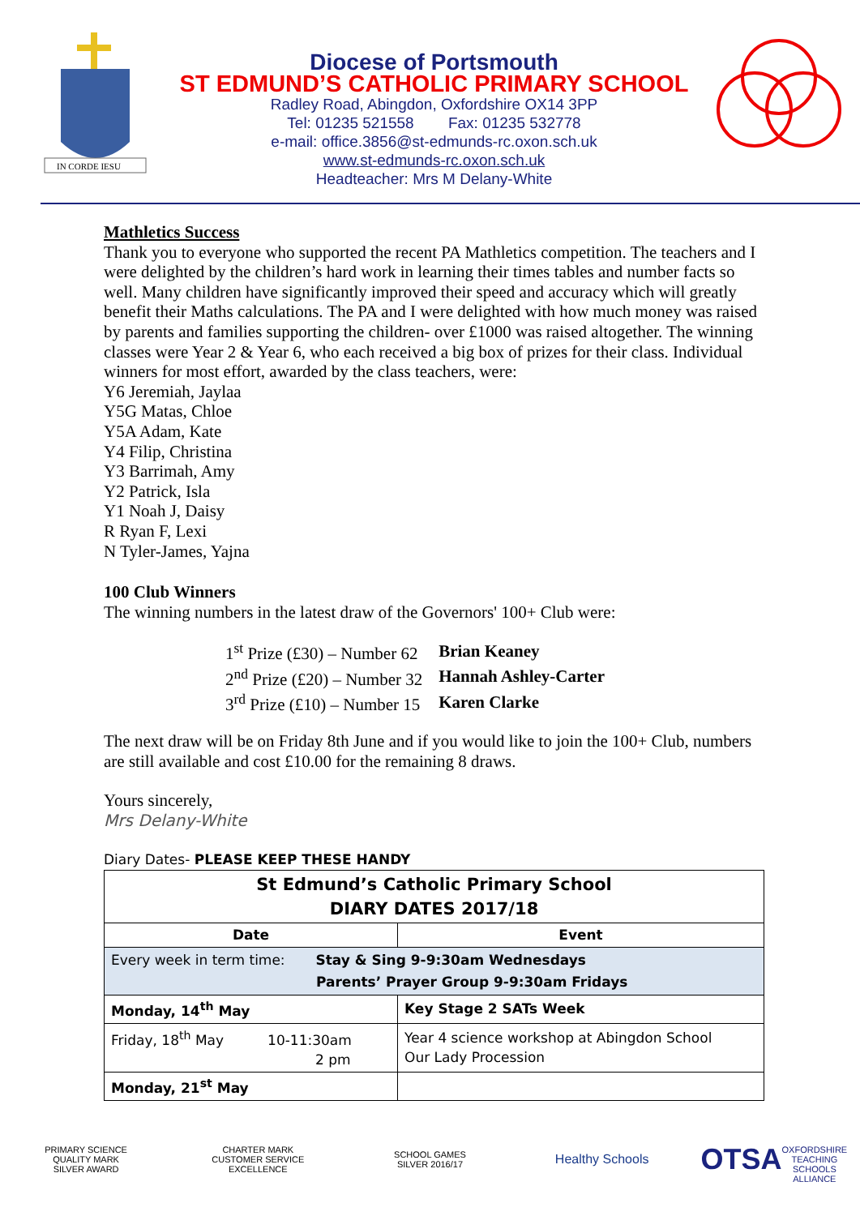IN CORDE IESU
Diocese of Portsmouth
ST EDMUND’S CATHOLIC PRIMARY SCHOOL
Radley Road, Abingdon, Oxfordshire OX14 3PP
Tel: 01235 521558 Fax: 01235 532778
e-mail: office.3856@st-edmunds-rc.oxon.sch.uk
www.st-edmunds-rc.oxon.sch.uk
Headteacher: Mrs M Delany-White
Mathletics Success
Thank you to everyone who supported the recent PA Mathletics competition. The teachers and I were delighted by the children’s hard work in learning their times tables and number facts so well. Many children have significantly improved their speed and accuracy which will greatly benefit their Maths calculations. The PA and I were delighted with how much money was raised by parents and families supporting the children- over £1000 was raised altogether. The winning classes were Year 2 & Year 6, who each received a big box of prizes for their class. Individual winners for most effort, awarded by the class teachers, were:
Y6 Jeremiah, Jaylaa
Y5G Matas, Chloe
Y5A Adam, Kate
Y4 Filip, Christina
Y3 Barrimah, Amy
Y2 Patrick, Isla
Y1 Noah J, Daisy
R Ryan F, Lexi
N Tyler-James, Yajna
100 Club Winners
The winning numbers in the latest draw of the Governors' 100+ Club were:
| 1<sup>st</sup> Prize (£30) – Number 62 | Brian Keaney |
| 2<sup>nd</sup> Prize (£20) – Number 32 | Hannah Ashley-Carter |
| 3<sup>rd</sup> Prize (£10) – Number 15 | Karen Clarke |
The next draw will be on Friday 8th June and if you would like to join the 100+ Club, numbers are still available and cost £10.00 for the remaining 8 draws.
Yours sincerely,
Mrs Delany-White
Diary Dates- PLEASE KEEP THESE HANDY
| St Edmund’s Catholic Primary School DIARY DATES 2017/18 | |
| --- | --- |
| Date | Event |
| Every week in term time: Stay & Sing 9-9:30am Wednesdays Parents’ Prayer Group 9-9:30am Fridays | |
| Monday, 14<sup>th</sup> May | Key Stage 2 SATs Week |
| Friday, 18<sup>th</sup> May 10-11:30am 2 pm | Year 4 science workshop at Abingdon School Our Lady Procession |
| Monday, 21<sup>st</sup> May | |
PRIMARY SCIENCE QUALITY MARK
SILVER AWARD
CHARTER MARK
CUSTOMER SERVICE EXCELLENCE
SCHOOL GAMES
SILVER 2016/17
Healthy Schools
OTSA
OXFORDSHIRE TEACHING SCHOOLS ALLIANCE